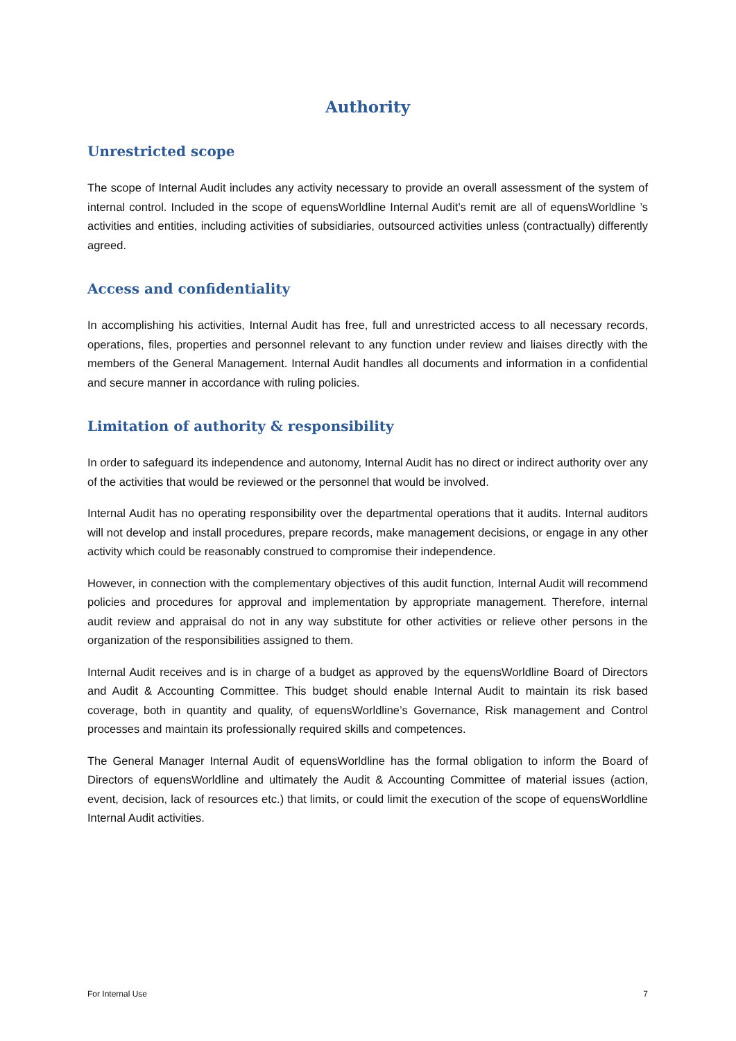Authority
Unrestricted scope
The scope of Internal Audit includes any activity necessary to provide an overall assessment of the system of internal control. Included in the scope of equensWorldline Internal Audit’s remit are all of equensWorldline ’s activities and entities, including activities of subsidiaries, outsourced activities unless (contractually) differently agreed.
Access and confidentiality
In accomplishing his activities, Internal Audit has free, full and unrestricted access to all necessary records, operations, files, properties and personnel relevant to any function under review and liaises directly with the members of the General Management. Internal Audit handles all documents and information in a confidential and secure manner in accordance with ruling policies.
Limitation of authority & responsibility
In order to safeguard its independence and autonomy, Internal Audit has no direct or indirect authority over any of the activities that would be reviewed or the personnel that would be involved.
Internal Audit has no operating responsibility over the departmental operations that it audits. Internal auditors will not develop and install procedures, prepare records, make management decisions, or engage in any other activity which could be reasonably construed to compromise their independence.
However, in connection with the complementary objectives of this audit function, Internal Audit will recommend policies and procedures for approval and implementation by appropriate management. Therefore, internal audit review and appraisal do not in any way substitute for other activities or relieve other persons in the organization of the responsibilities assigned to them.
Internal Audit receives and is in charge of a budget as approved by the equensWorldline Board of Directors and Audit & Accounting Committee. This budget should enable Internal Audit to maintain its risk based coverage, both in quantity and quality, of equensWorldline’s Governance, Risk management and Control processes and maintain its professionally required skills and competences.
The General Manager Internal Audit of equensWorldline has the formal obligation to inform the Board of Directors of equensWorldline and ultimately the Audit & Accounting Committee of material issues (action, event, decision, lack of resources etc.) that limits, or could limit the execution of the scope of equensWorldline Internal Audit activities.
For Internal Use 7